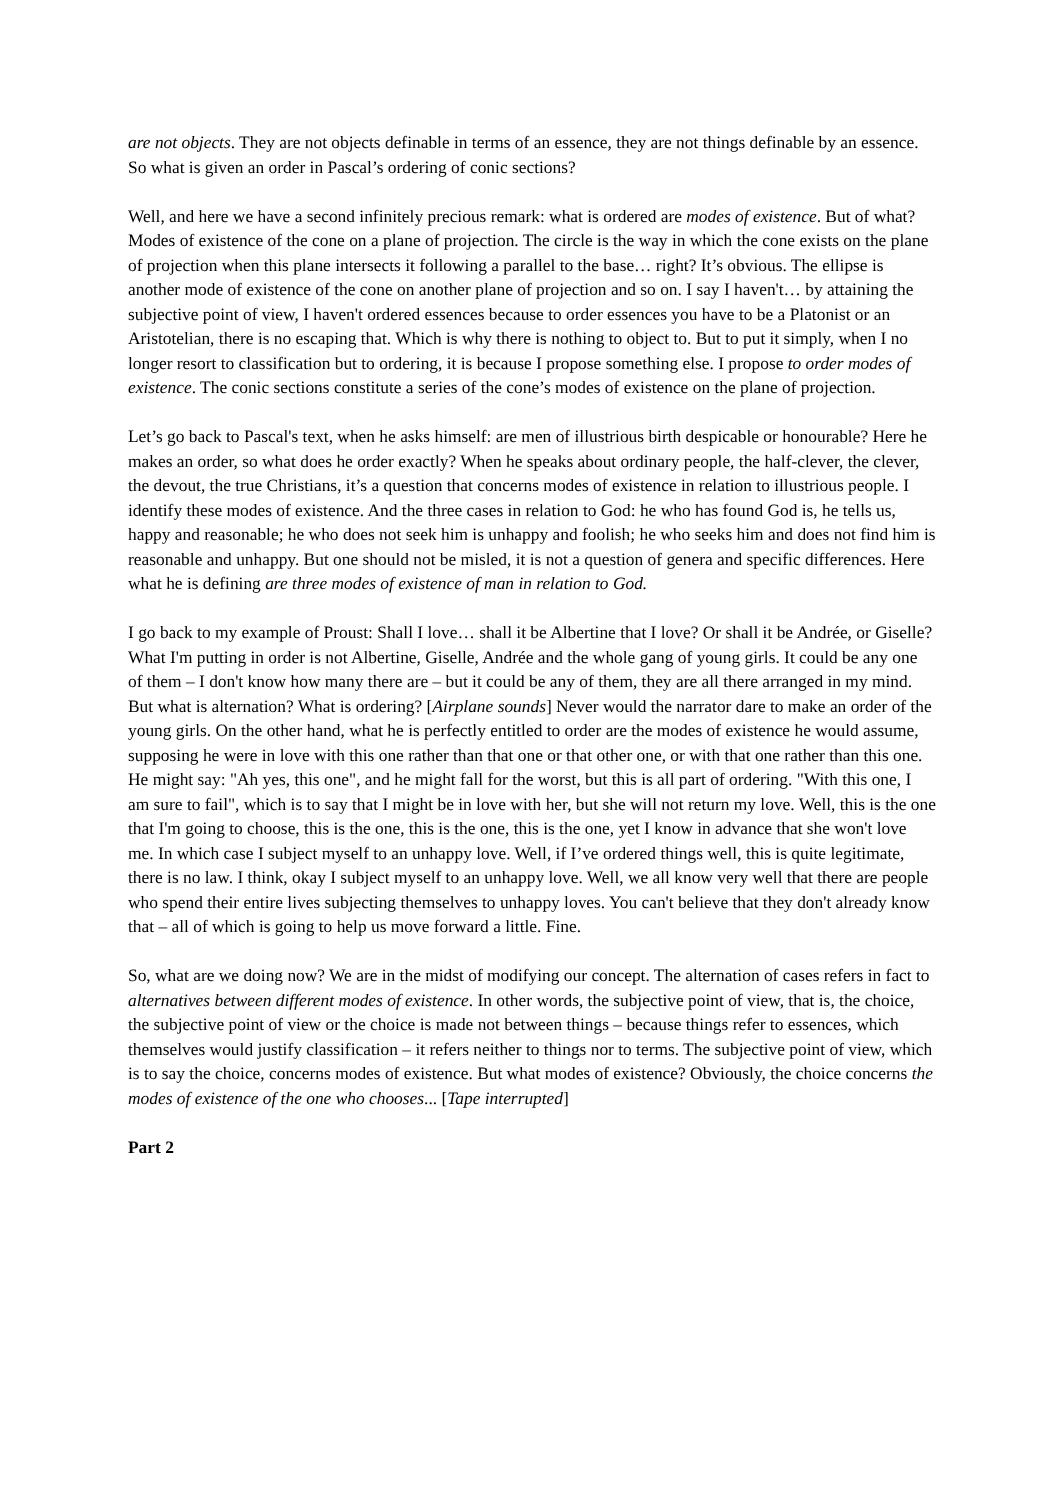are not objects. They are not objects definable in terms of an essence, they are not things definable by an essence. So what is given an order in Pascal’s ordering of conic sections?
Well, and here we have a second infinitely precious remark: what is ordered are modes of existence. But of what? Modes of existence of the cone on a plane of projection. The circle is the way in which the cone exists on the plane of projection when this plane intersects it following a parallel to the base… right? It’s obvious. The ellipse is another mode of existence of the cone on another plane of projection and so on. I say I haven't… by attaining the subjective point of view, I haven't ordered essences because to order essences you have to be a Platonist or an Aristotelian, there is no escaping that. Which is why there is nothing to object to. But to put it simply, when I no longer resort to classification but to ordering, it is because I propose something else. I propose to order modes of existence. The conic sections constitute a series of the cone’s modes of existence on the plane of projection.
Let’s go back to Pascal's text, when he asks himself: are men of illustrious birth despicable or honourable? Here he makes an order, so what does he order exactly? When he speaks about ordinary people, the half-clever, the clever, the devout, the true Christians, it’s a question that concerns modes of existence in relation to illustrious people. I identify these modes of existence. And the three cases in relation to God: he who has found God is, he tells us, happy and reasonable; he who does not seek him is unhappy and foolish; he who seeks him and does not find him is reasonable and unhappy. But one should not be misled, it is not a question of genera and specific differences. Here what he is defining are three modes of existence of man in relation to God.
I go back to my example of Proust: Shall I love… shall it be Albertine that I love? Or shall it be Andrée, or Giselle? What I'm putting in order is not Albertine, Giselle, Andrée and the whole gang of young girls. It could be any one of them – I don't know how many there are – but it could be any of them, they are all there arranged in my mind. But what is alternation? What is ordering? [Airplane sounds] Never would the narrator dare to make an order of the young girls. On the other hand, what he is perfectly entitled to order are the modes of existence he would assume, supposing he were in love with this one rather than that one or that other one, or with that one rather than this one. He might say: "Ah yes, this one", and he might fall for the worst, but this is all part of ordering. "With this one, I am sure to fail", which is to say that I might be in love with her, but she will not return my love. Well, this is the one that I'm going to choose, this is the one, this is the one, this is the one, yet I know in advance that she won't love me. In which case I subject myself to an unhappy love. Well, if I’ve ordered things well, this is quite legitimate, there is no law. I think, okay I subject myself to an unhappy love. Well, we all know very well that there are people who spend their entire lives subjecting themselves to unhappy loves. You can't believe that they don't already know that – all of which is going to help us move forward a little. Fine.
So, what are we doing now? We are in the midst of modifying our concept. The alternation of cases refers in fact to alternatives between different modes of existence. In other words, the subjective point of view, that is, the choice, the subjective point of view or the choice is made not between things – because things refer to essences, which themselves would justify classification – it refers neither to things nor to terms. The subjective point of view, which is to say the choice, concerns modes of existence. But what modes of existence? Obviously, the choice concerns the modes of existence of the one who chooses... [Tape interrupted]
Part 2